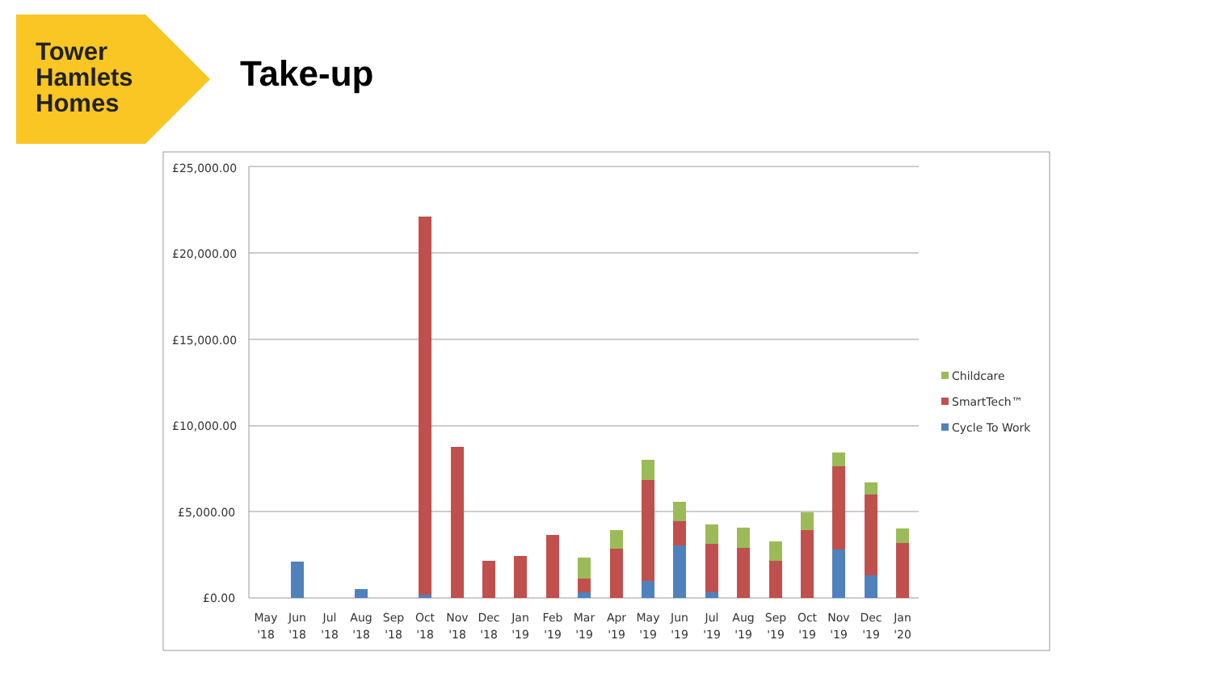Tower
Hamlets
Homes
Take-up
£25,000.00
£20,000.00
£15,000.00
£10,000.00
£5,000.00
£0.00
May
'18
Jun
'18
Jul
'18
Aug
'18
Sep
'18
Oct
'18
Nov
'18
Dec
'18
Jan
'19
Feb
'19
Mar
'19
Apr
'19
May
'19
Jun
'19
Jul
'19
Aug
'19
Sep
'19
Oct
'19
Nov
'19
Dec
'19
Jan
'20
Childcare
SmartTech™
Cycle To Work